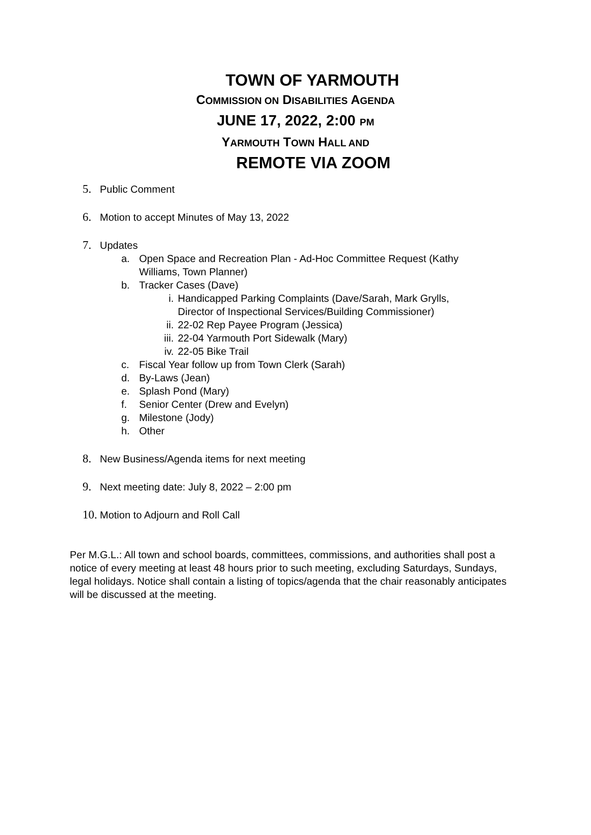TOWN OF YARMOUTH
COMMISSION ON DISABILITIES AGENDA
JUNE 17, 2022, 2:00 PM
YARMOUTH TOWN HALL AND
REMOTE VIA ZOOM
5. Public Comment
6. Motion to accept Minutes of May 13, 2022
7. Updates
a. Open Space and Recreation Plan - Ad-Hoc Committee Request (Kathy
Williams, Town Planner)
b. Tracker Cases (Dave)
i. Handicapped Parking Complaints (Dave/Sarah, Mark Grylls,
Director of Inspectional Services/Building Commissioner)
ii. 22-02 Rep Payee Program (Jessica)
iii. 22-04 Yarmouth Port Sidewalk (Mary)
iv. 22-05 Bike Trail
c. Fiscal Year follow up from Town Clerk (Sarah)
d. By-Laws (Jean)
e. Splash Pond (Mary)
f. Senior Center (Drew and Evelyn)
g. Milestone (Jody)
h. Other
8. New Business/Agenda items for next meeting
9. Next meeting date: July 8, 2022 – 2:00 pm
10. Motion to Adjourn and Roll Call
Per M.G.L.: All town and school boards, committees, commissions, and authorities shall post a notice of every meeting at least 48 hours prior to such meeting, excluding Saturdays, Sundays, legal holidays. Notice shall contain a listing of topics/agenda that the chair reasonably anticipates will be discussed at the meeting.